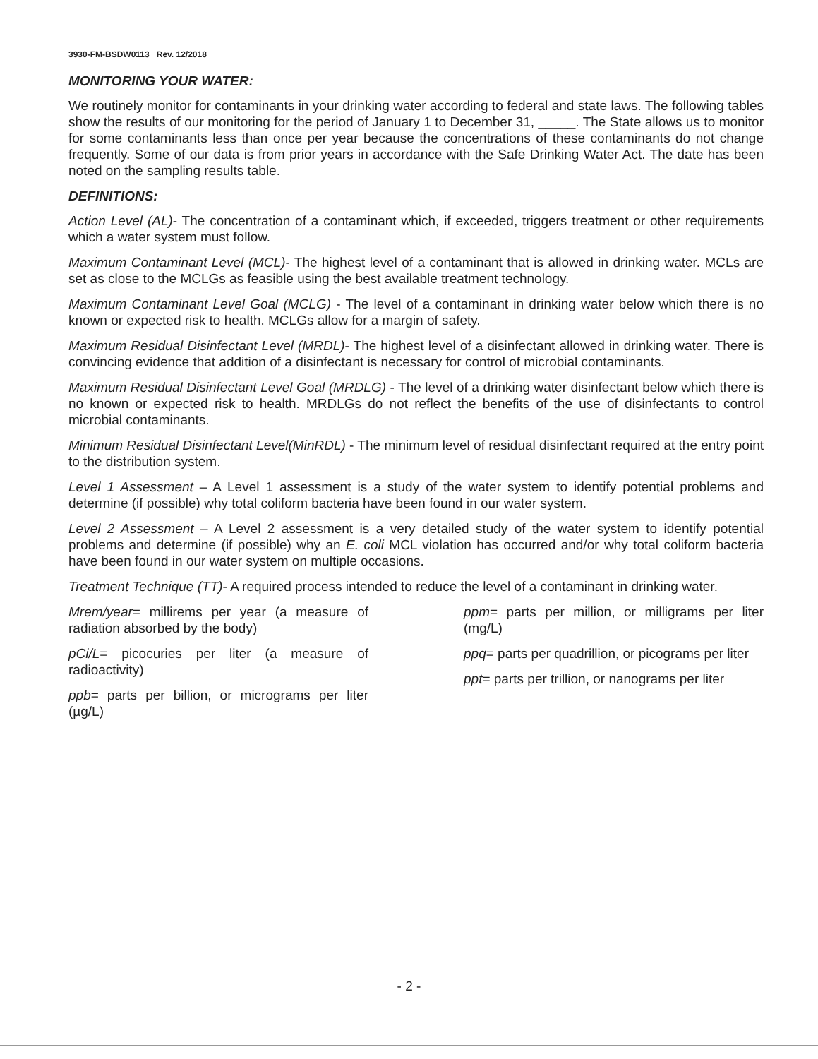3930-FM-BSDW0113 Rev. 12/2018
MONITORING YOUR WATER:
We routinely monitor for contaminants in your drinking water according to federal and state laws. The following tables show the results of our monitoring for the period of January 1 to December 31, _____. The State allows us to monitor for some contaminants less than once per year because the concentrations of these contaminants do not change frequently. Some of our data is from prior years in accordance with the Safe Drinking Water Act. The date has been noted on the sampling results table.
DEFINITIONS:
Action Level (AL)- The concentration of a contaminant which, if exceeded, triggers treatment or other requirements which a water system must follow.
Maximum Contaminant Level (MCL)- The highest level of a contaminant that is allowed in drinking water. MCLs are set as close to the MCLGs as feasible using the best available treatment technology.
Maximum Contaminant Level Goal (MCLG) - The level of a contaminant in drinking water below which there is no known or expected risk to health. MCLGs allow for a margin of safety.
Maximum Residual Disinfectant Level (MRDL)- The highest level of a disinfectant allowed in drinking water. There is convincing evidence that addition of a disinfectant is necessary for control of microbial contaminants.
Maximum Residual Disinfectant Level Goal (MRDLG) - The level of a drinking water disinfectant below which there is no known or expected risk to health. MRDLGs do not reflect the benefits of the use of disinfectants to control microbial contaminants.
Minimum Residual Disinfectant Level(MinRDL) - The minimum level of residual disinfectant required at the entry point to the distribution system.
Level 1 Assessment – A Level 1 assessment is a study of the water system to identify potential problems and determine (if possible) why total coliform bacteria have been found in our water system.
Level 2 Assessment – A Level 2 assessment is a very detailed study of the water system to identify potential problems and determine (if possible) why an E. coli MCL violation has occurred and/or why total coliform bacteria have been found in our water system on multiple occasions.
Treatment Technique (TT)- A required process intended to reduce the level of a contaminant in drinking water.
Mrem/year= millirems per year (a measure of radiation absorbed by the body)
pCi/L= picocuries per liter (a measure of radioactivity)
ppb= parts per billion, or micrograms per liter (µg/L)
ppm= parts per million, or milligrams per liter (mg/L)
ppq= parts per quadrillion, or picograms per liter
ppt= parts per trillion, or nanograms per liter
- 2 -